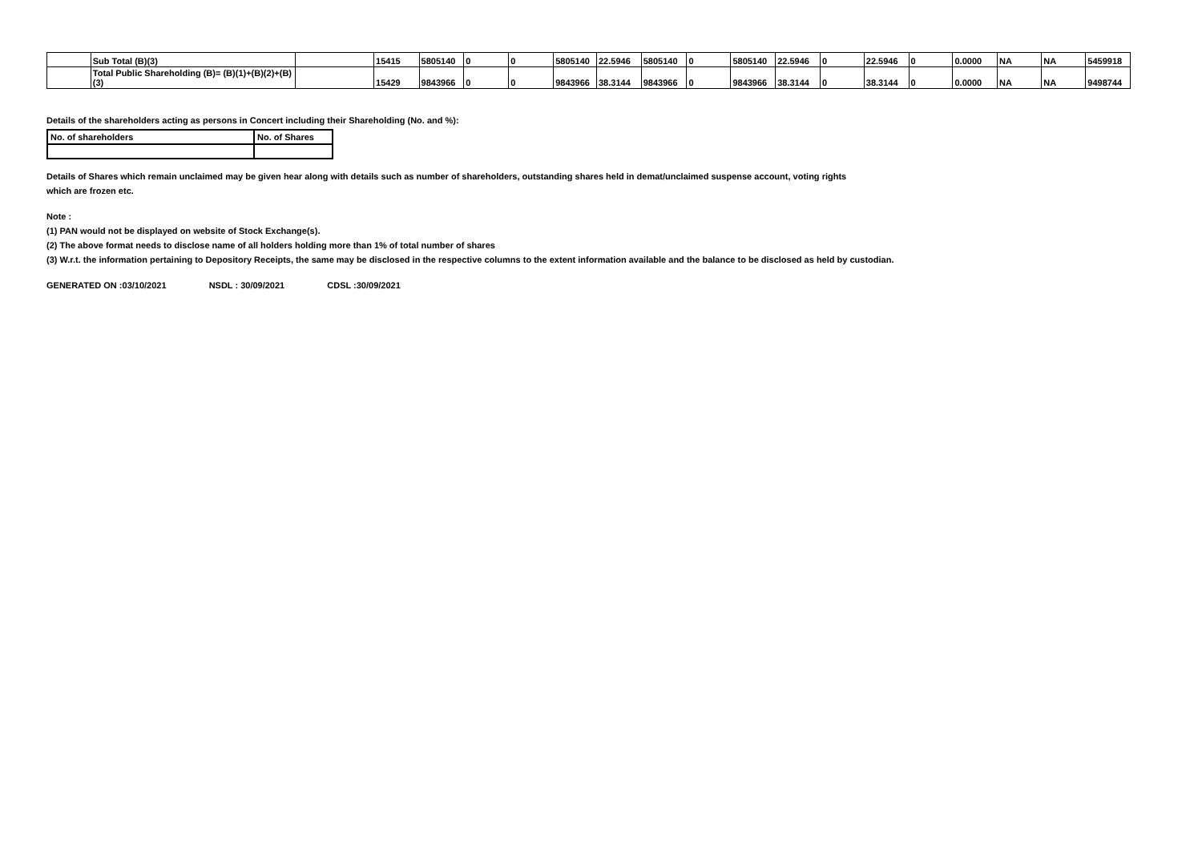| | Sub Total (B)(3) | | 15415 | 5805140 | 0 | 0 | 5805140 | 22.5946 | 5805140 | 0 | 5805140 | 22.5946 | 0 | 22.5946 | 0 | 0.0000 | NA | NA | 5459918 |
| | Total Public Shareholding (B)= (B)(1)+(B)(2)+(B)(3) | | 15429 | 9843966 | 0 | 0 | 9843966 | 38.3144 | 9843966 | 0 | 9843966 | 38.3144 | 0 | 38.3144 | 0 | 0.0000 | NA | NA | 9498744 |
Details of the shareholders acting as persons in Concert including their Shareholding (No. and %):
| No. of shareholders | No. of Shares |
Details of Shares which remain unclaimed may be given hear along with details such as number of shareholders, outstanding shares held in demat/unclaimed suspense account, voting rights
which are frozen etc.
Note :
(1) PAN would not be displayed on website of Stock Exchange(s).
(2) The above format needs to disclose name of all holders holding more than 1% of total number of shares
(3) W.r.t. the information pertaining to Depository Receipts, the same may be disclosed in the respective columns to the extent information available and the balance to be disclosed as held by custodian.
GENERATED ON :03/10/2021 NSDL : 30/09/2021 CDSL :30/09/2021